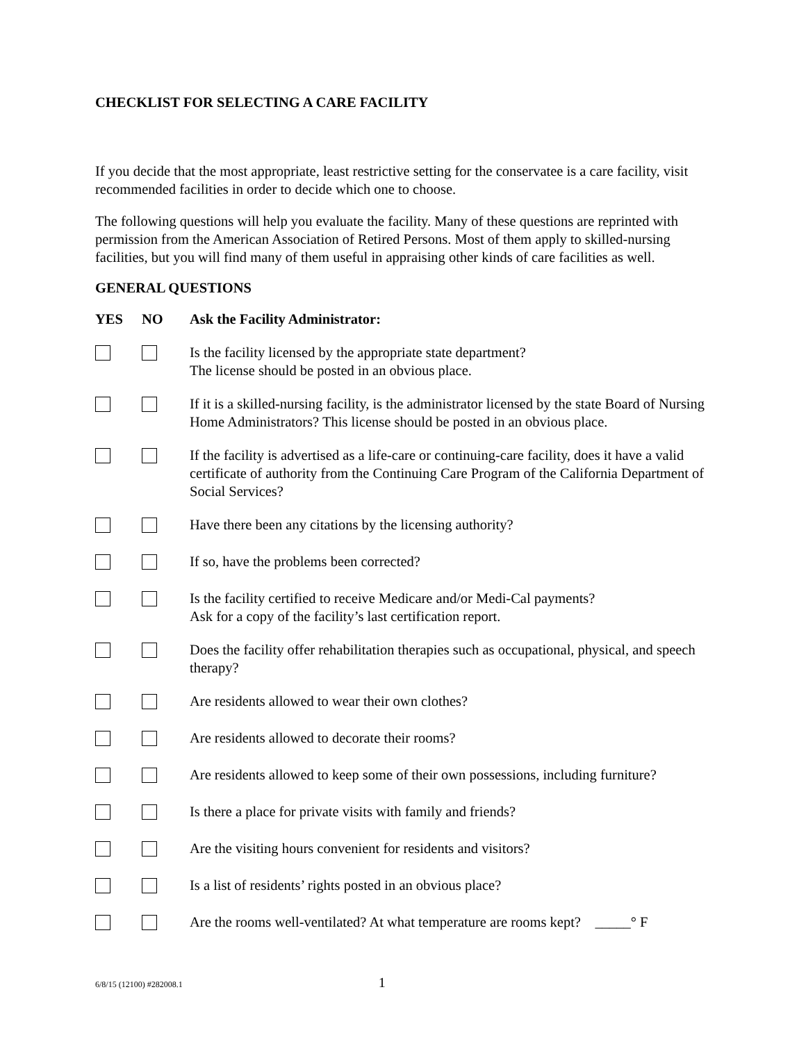CHECKLIST FOR SELECTING A CARE FACILITY
If you decide that the most appropriate, least restrictive setting for the conservatee is a care facility, visit recommended facilities in order to decide which one to choose.
The following questions will help you evaluate the facility. Many of these questions are reprinted with permission from the American Association of Retired Persons. Most of them apply to skilled-nursing facilities, but you will find many of them useful in appraising other kinds of care facilities as well.
GENERAL QUESTIONS
| YES | NO | Ask the Facility Administrator: |
| --- | --- | --- |
| | | Is the facility licensed by the appropriate state department? The license should be posted in an obvious place. |
| | | If it is a skilled-nursing facility, is the administrator licensed by the state Board of Nursing Home Administrators? This license should be posted in an obvious place. |
| | | If the facility is advertised as a life-care or continuing-care facility, does it have a valid certificate of authority from the Continuing Care Program of the California Department of Social Services? |
| | | Have there been any citations by the licensing authority? |
| | | If so, have the problems been corrected? |
| | | Is the facility certified to receive Medicare and/or Medi-Cal payments? Ask for a copy of the facility’s last certification report. |
| | | Does the facility offer rehabilitation therapies such as occupational, physical, and speech therapy? |
| | | Are residents allowed to wear their own clothes? |
| | | Are residents allowed to decorate their rooms? |
| | | Are residents allowed to keep some of their own possessions, including furniture? |
| | | Is there a place for private visits with family and friends? |
| | | Are the visiting hours convenient for residents and visitors? |
| | | Is a list of residents’ rights posted in an obvious place? |
| | | Are the rooms well-ventilated? At what temperature are rooms kept? _____° F |
6/8/15 (12100) #282008.1 1